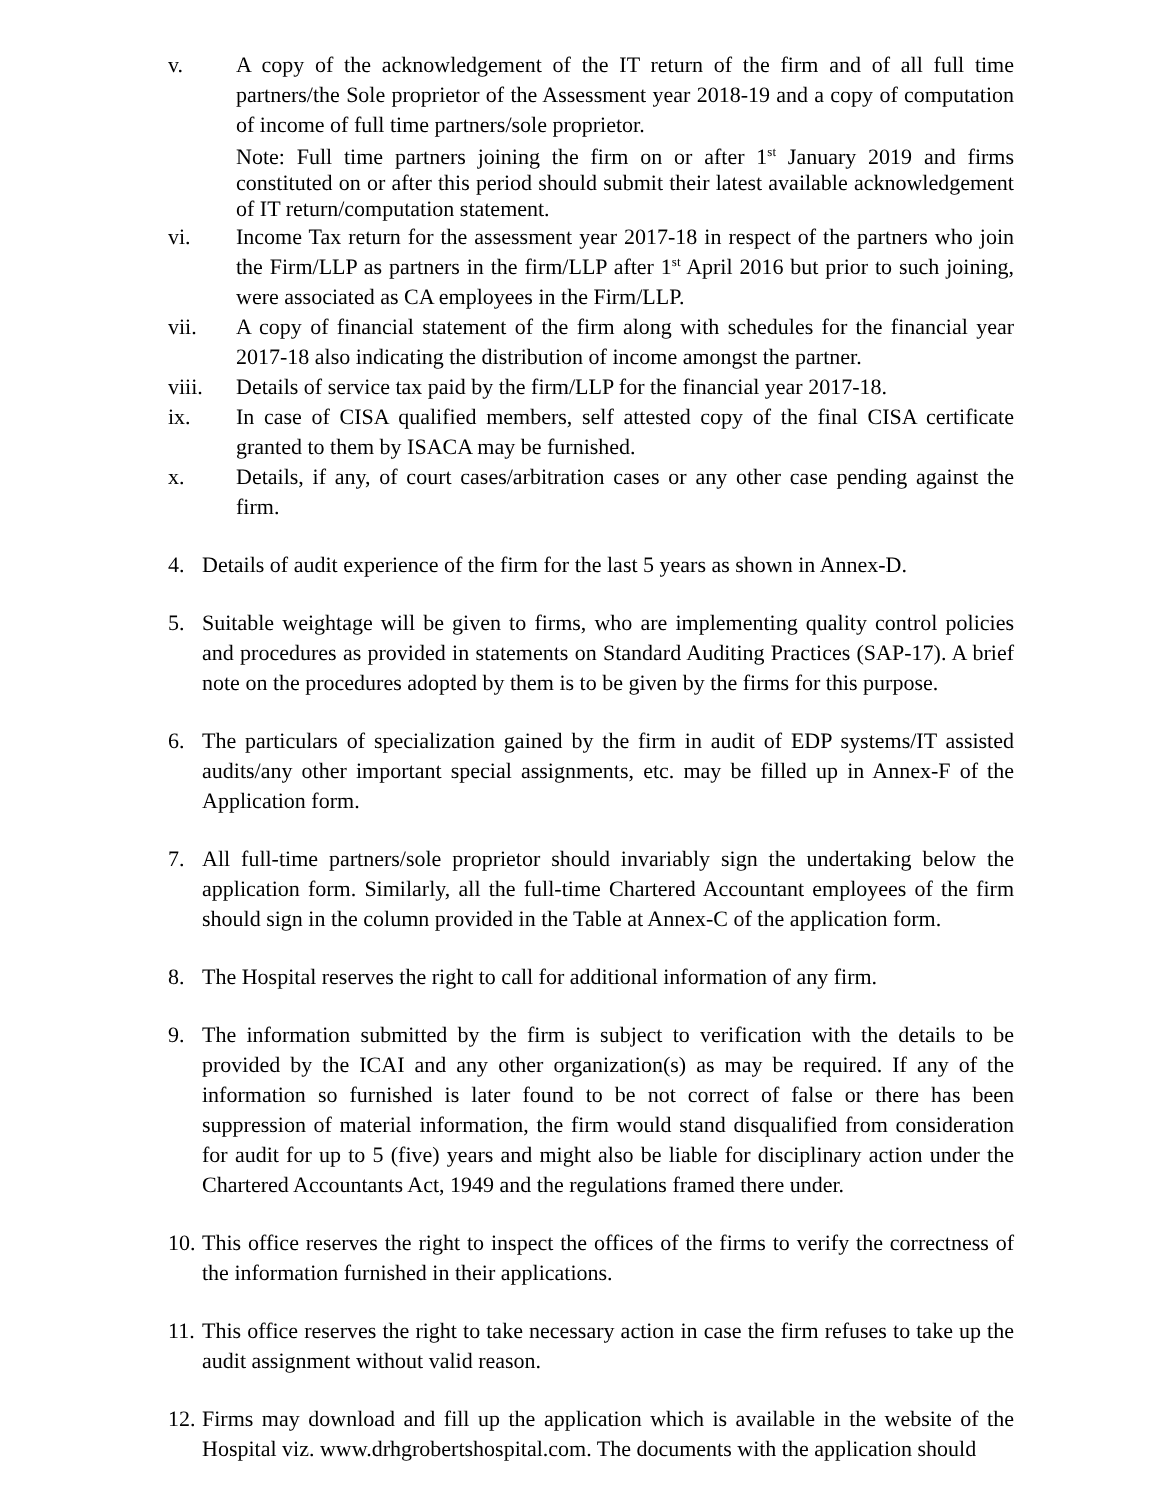v. A copy of the acknowledgement of the IT return of the firm and of all full time partners/the Sole proprietor of the Assessment year 2018-19 and a copy of computation of income of full time partners/sole proprietor.
Note: Full time partners joining the firm on or after 1<sup>st</sup> January 2019 and firms constituted on or after this period should submit their latest available acknowledgement of IT return/computation statement.
vi. Income Tax return for the assessment year 2017-18 in respect of the partners who join the Firm/LLP as partners in the firm/LLP after 1<sup>st</sup> April 2016 but prior to such joining, were associated as CA employees in the Firm/LLP.
vii. A copy of financial statement of the firm along with schedules for the financial year 2017-18 also indicating the distribution of income amongst the partner.
viii. Details of service tax paid by the firm/LLP for the financial year 2017-18.
ix. In case of CISA qualified members, self attested copy of the final CISA certificate granted to them by ISACA may be furnished.
x. Details, if any, of court cases/arbitration cases or any other case pending against the firm.
4. Details of audit experience of the firm for the last 5 years as shown in Annex-D.
5. Suitable weightage will be given to firms, who are implementing quality control policies and procedures as provided in statements on Standard Auditing Practices (SAP-17). A brief note on the procedures adopted by them is to be given by the firms for this purpose.
6. The particulars of specialization gained by the firm in audit of EDP systems/IT assisted audits/any other important special assignments, etc. may be filled up in Annex-F of the Application form.
7. All full-time partners/sole proprietor should invariably sign the undertaking below the application form. Similarly, all the full-time Chartered Accountant employees of the firm should sign in the column provided in the Table at Annex-C of the application form.
8. The Hospital reserves the right to call for additional information of any firm.
9. The information submitted by the firm is subject to verification with the details to be provided by the ICAI and any other organization(s) as may be required. If any of the information so furnished is later found to be not correct of false or there has been suppression of material information, the firm would stand disqualified from consideration for audit for up to 5 (five) years and might also be liable for disciplinary action under the Chartered Accountants Act, 1949 and the regulations framed there under.
10.
This office reserves the right to inspect the offices of the firms to verify the correctness of the information furnished in their applications.
11.
This office reserves the right to take necessary action in case the firm refuses to take up the audit assignment without valid reason.
12.
Firms may download and fill up the application which is available in the website of the Hospital viz. www.drhgrobertshospital.com. The documents with the application should